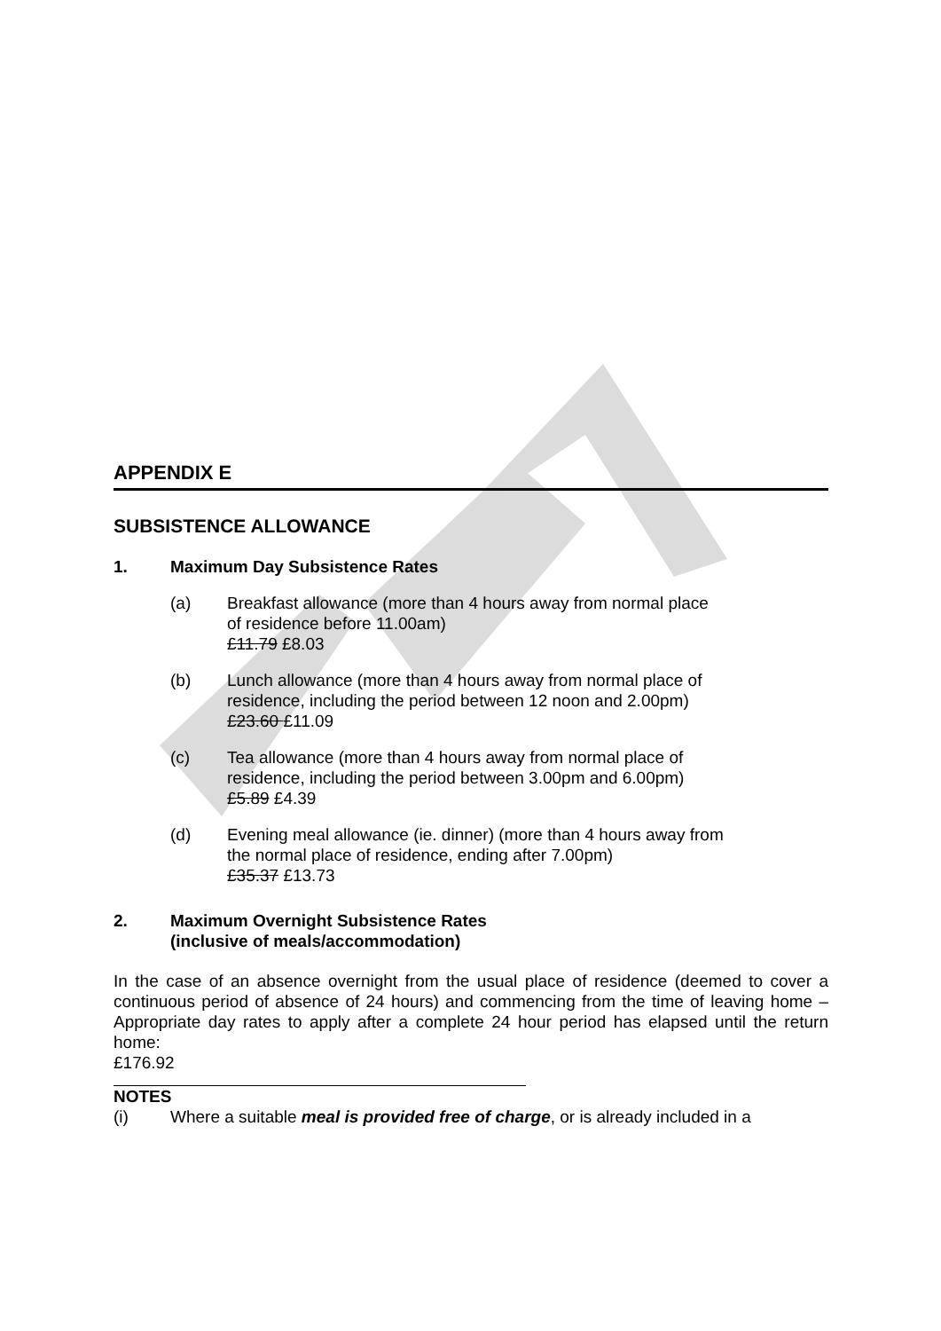APPENDIX E
SUBSISTENCE ALLOWANCE
1. Maximum Day Subsistence Rates
(a) Breakfast allowance (more than 4 hours away from normal place
of residence before 11.00am)
£11.79 £8.03
(b) Lunch allowance (more than 4 hours away from normal place of
residence, including the period between 12 noon and 2.00pm)
£23.60 £11.09
(c) Tea allowance (more than 4 hours away from normal place of
residence, including the period between 3.00pm and 6.00pm)
£5.89 £4.39
(d) Evening meal allowance (ie. dinner) (more than 4 hours away from
the normal place of residence, ending after 7.00pm)
£35.37 £13.73
2. Maximum Overnight Subsistence Rates
(inclusive of meals/accommodation)
In the case of an absence overnight from the usual place of residence (deemed to cover a continuous period of absence of 24 hours) and commencing from the time of leaving home – Appropriate day rates to apply after a complete 24 hour period has elapsed until the return home:
£176.92
NOTES
(i) Where a suitable meal is provided free of charge, or is already included in a